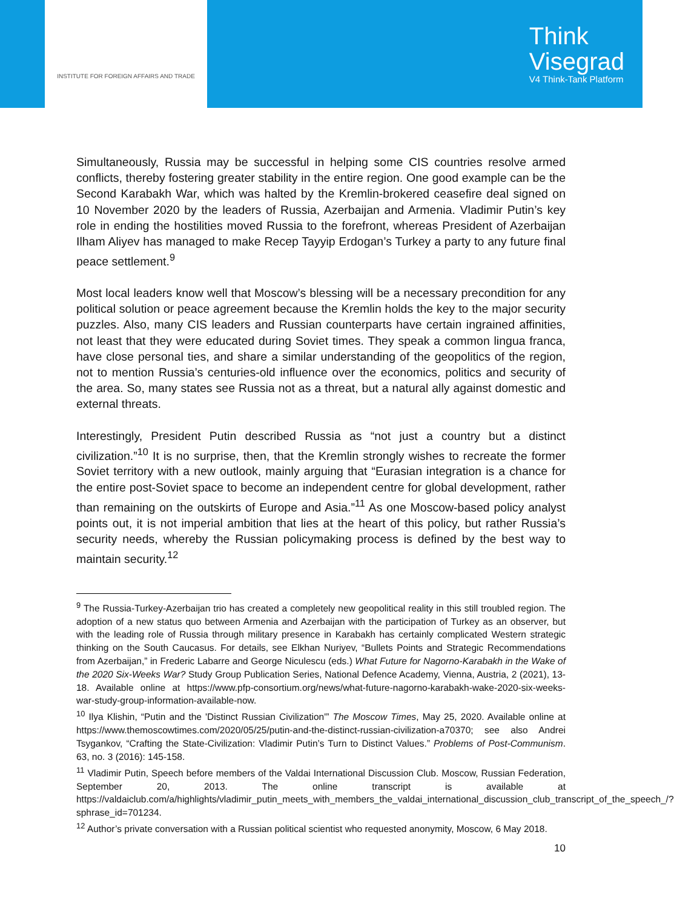INSTITUTE FOR FOREIGN AFFAIRS AND TRADE
Think
Visegrad
V4 Think-Tank Platform
Simultaneously, Russia may be successful in helping some CIS countries resolve armed conflicts, thereby fostering greater stability in the entire region. One good example can be the Second Karabakh War, which was halted by the Kremlin-brokered ceasefire deal signed on 10 November 2020 by the leaders of Russia, Azerbaijan and Armenia. Vladimir Putin’s key role in ending the hostilities moved Russia to the forefront, whereas President of Azerbaijan Ilham Aliyev has managed to make Recep Tayyip Erdogan’s Turkey a party to any future final peace settlement.<sup>9</sup>
Most local leaders know well that Moscow’s blessing will be a necessary precondition for any political solution or peace agreement because the Kremlin holds the key to the major security puzzles. Also, many CIS leaders and Russian counterparts have certain ingrained affinities, not least that they were educated during Soviet times. They speak a common lingua franca, have close personal ties, and share a similar understanding of the geopolitics of the region, not to mention Russia’s centuries-old influence over the economics, politics and security of the area. So, many states see Russia not as a threat, but a natural ally against domestic and external threats.
Interestingly, President Putin described Russia as “not just a country but a distinct civilization.”<sup>10</sup> It is no surprise, then, that the Kremlin strongly wishes to recreate the former Soviet territory with a new outlook, mainly arguing that “Eurasian integration is a chance for the entire post-Soviet space to become an independent centre for global development, rather than remaining on the outskirts of Europe and Asia.”<sup>11</sup> As one Moscow-based policy analyst points out, it is not imperial ambition that lies at the heart of this policy, but rather Russia’s security needs, whereby the Russian policymaking process is defined by the best way to maintain security.<sup>12</sup>
<sup>9</sup> The Russia-Turkey-Azerbaijan trio has created a completely new geopolitical reality in this still troubled region. The adoption of a new status quo between Armenia and Azerbaijan with the participation of Turkey as an observer, but with the leading role of Russia through military presence in Karabakh has certainly complicated Western strategic thinking on the South Caucasus. For details, see Elkhan Nuriyev, “Bullets Points and Strategic Recommendations from Azerbaijan,” in Frederic Labarre and George Niculescu (eds.) What Future for Nagorno-Karabakh in the Wake of the 2020 Six-Weeks War? Study Group Publication Series, National Defence Academy, Vienna, Austria, 2 (2021), 13-18. Available online at https://www.pfp-consortium.org/news/what-future-nagorno-karabakh-wake-2020-six-weeks-war-study-group-information-available-now.
<sup>10</sup> Ilya Klishin, “Putin and the 'Distinct Russian Civilization'” The Moscow Times, May 25, 2020. Available online at https://www.themoscowtimes.com/2020/05/25/putin-and-the-distinct-russian-civilization-a70370; see also Andrei Tsygankov, “Crafting the State-Civilization: Vladimir Putin’s Turn to Distinct Values.” Problems of Post-Communism. 63, no. 3 (2016): 145-158.
<sup>11</sup> Vladimir Putin, Speech before members of the Valdai International Discussion Club. Moscow, Russian Federation, September 20, 2013. The online transcript is available at https://valdaiclub.com/a/highlights/vladimir_putin_meets_with_members_the_valdai_international_discussion_club_transcript_of_the_speech_/?sphrase_id=701234.
<sup>12</sup> Author’s private conversation with a Russian political scientist who requested anonymity, Moscow, 6 May 2018.
10